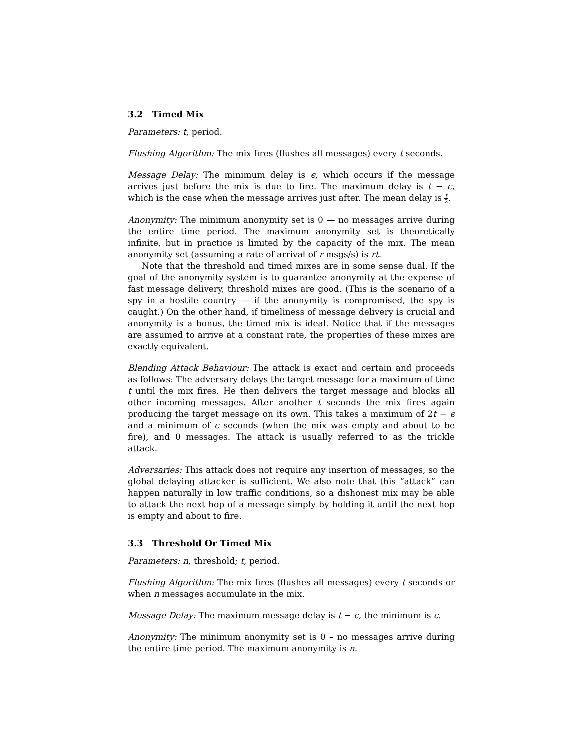3.2 Timed Mix
Parameters: t, period.
Flushing Algorithm: The mix fires (flushes all messages) every t seconds.
Message Delay: The minimum delay is ϵ, which occurs if the message arrives just before the mix is due to fire. The maximum delay is t − ϵ, which is the case when the message arrives just after. The mean delay is t 2.
Anonymity: The minimum anonymity set is 0 — no messages arrive during the entire time period. The maximum anonymity set is theoretically infinite, but in practice is limited by the capacity of the mix. The mean anonymity set (assuming a rate of arrival of r msgs/s) is rt.
Note that the threshold and timed mixes are in some sense dual. If the goal of the anonymity system is to guarantee anonymity at the expense of fast message delivery, threshold mixes are good. (This is the scenario of a spy in a hostile country — if the anonymity is compromised, the spy is caught.) On the other hand, if timeliness of message delivery is crucial and anonymity is a bonus, the timed mix is ideal. Notice that if the messages are assumed to arrive at a constant rate, the properties of these mixes are exactly equivalent.
Blending Attack Behaviour: The attack is exact and certain and proceeds as follows: The adversary delays the target message for a maximum of time t until the mix fires. He then delivers the target message and blocks all other incoming messages. After another t seconds the mix fires again producing the target message on its own. This takes a maximum of 2t − ϵ and a minimum of ϵ seconds (when the mix was empty and about to be fire), and 0 messages. The attack is usually referred to as the trickle attack.
Adversaries: This attack does not require any insertion of messages, so the global delaying attacker is sufficient. We also note that this “attack” can happen naturally in low traffic conditions, so a dishonest mix may be able to attack the next hop of a message simply by holding it until the next hop is empty and about to fire.
3.3 Threshold Or Timed Mix
Parameters: n, threshold; t, period.
Flushing Algorithm: The mix fires (flushes all messages) every t seconds or when n messages accumulate in the mix.
Message Delay: The maximum message delay is t − ϵ, the minimum is ϵ.
Anonymity: The minimum anonymity set is 0 – no messages arrive during the entire time period. The maximum anonymity is n.